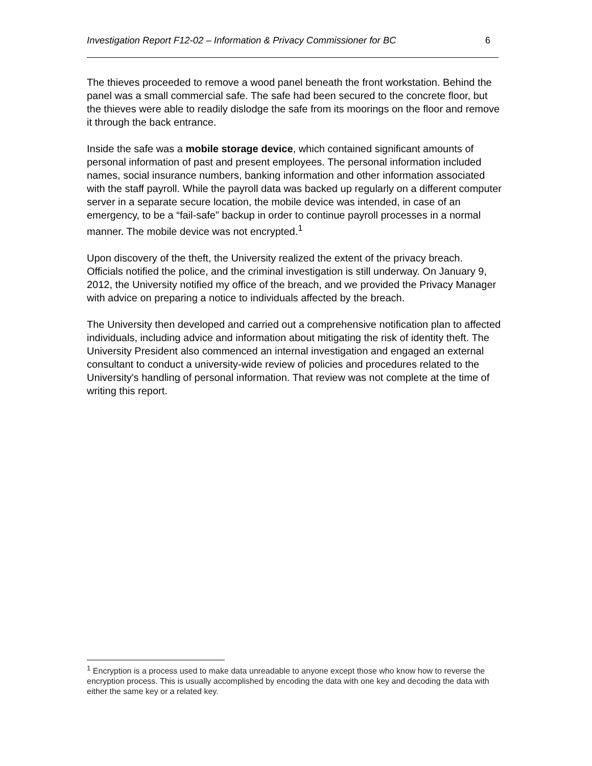Investigation Report F12-02 – Information & Privacy Commissioner for BC 6
The thieves proceeded to remove a wood panel beneath the front workstation. Behind the panel was a small commercial safe. The safe had been secured to the concrete floor, but the thieves were able to readily dislodge the safe from its moorings on the floor and remove it through the back entrance.
Inside the safe was a mobile storage device, which contained significant amounts of personal information of past and present employees. The personal information included names, social insurance numbers, banking information and other information associated with the staff payroll. While the payroll data was backed up regularly on a different computer server in a separate secure location, the mobile device was intended, in case of an emergency, to be a “fail-safe” backup in order to continue payroll processes in a normal manner. The mobile device was not encrypted.<sup>1</sup>
Upon discovery of the theft, the University realized the extent of the privacy breach. Officials notified the police, and the criminal investigation is still underway. On January 9, 2012, the University notified my office of the breach, and we provided the Privacy Manager with advice on preparing a notice to individuals affected by the breach.
The University then developed and carried out a comprehensive notification plan to affected individuals, including advice and information about mitigating the risk of identity theft. The University President also commenced an internal investigation and engaged an external consultant to conduct a university-wide review of policies and procedures related to the University's handling of personal information. That review was not complete at the time of writing this report.
<sup>1</sup> Encryption is a process used to make data unreadable to anyone except those who know how to reverse the encryption process. This is usually accomplished by encoding the data with one key and decoding the data with either the same key or a related key.